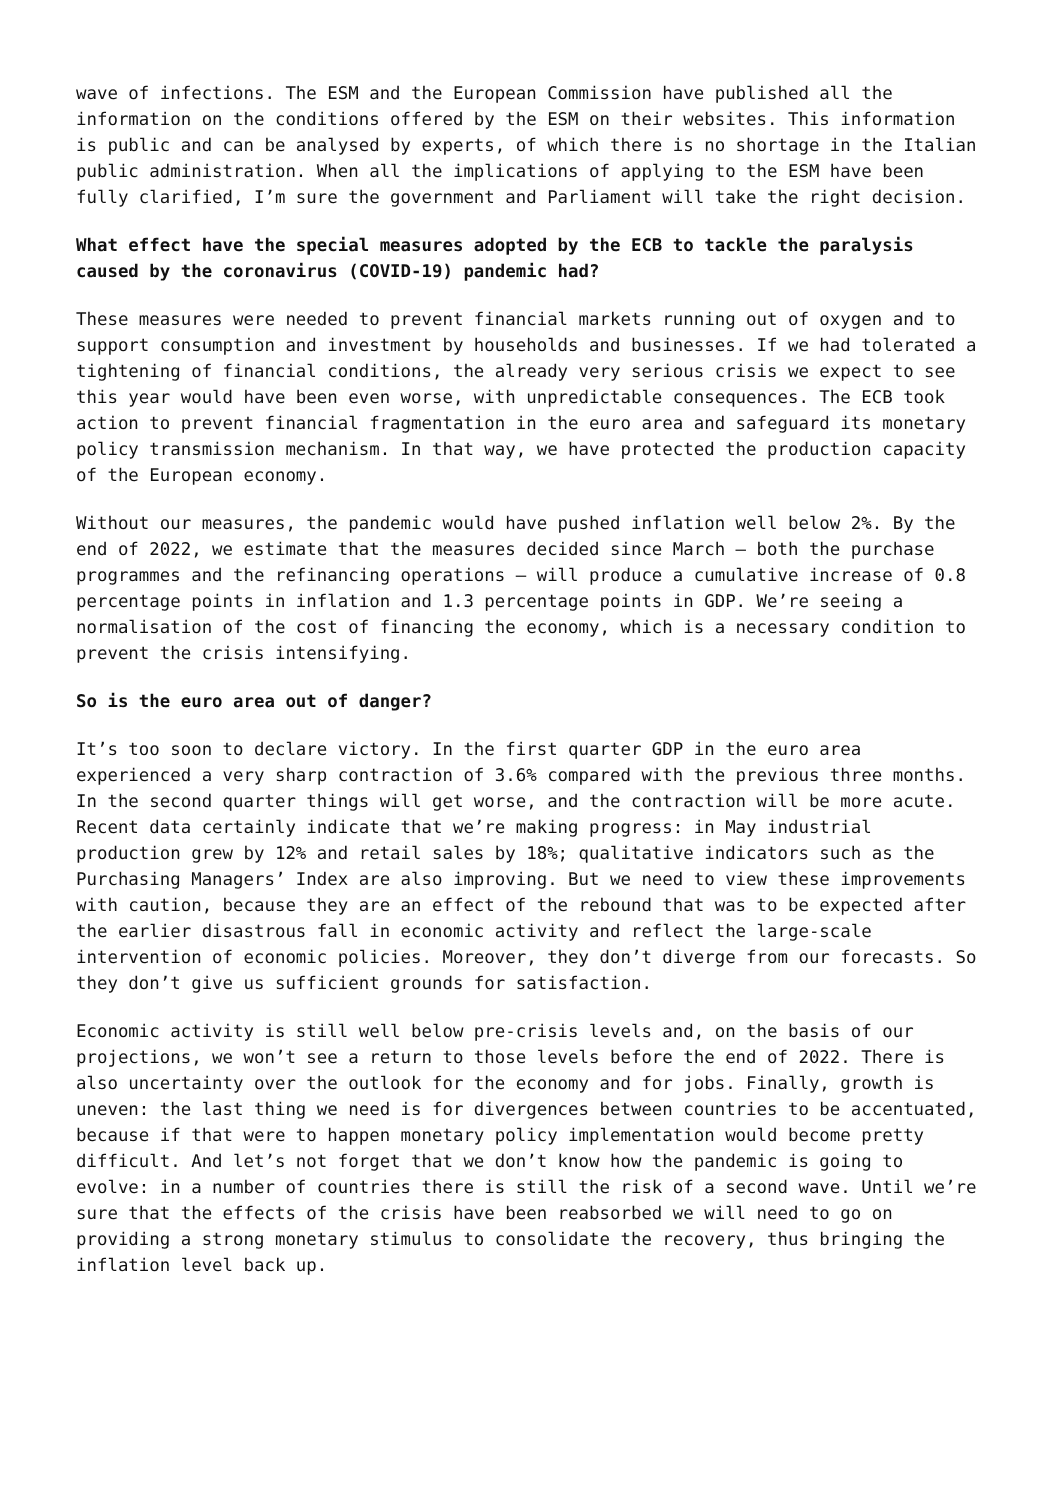wave of infections. The ESM and the European Commission have published all the information on the conditions offered by the ESM on their websites. This information is public and can be analysed by experts, of which there is no shortage in the Italian public administration. When all the implications of applying to the ESM have been fully clarified, I’m sure the government and Parliament will take the right decision.
What effect have the special measures adopted by the ECB to tackle the paralysis caused by the coronavirus (COVID-19) pandemic had?
These measures were needed to prevent financial markets running out of oxygen and to support consumption and investment by households and businesses. If we had tolerated a tightening of financial conditions, the already very serious crisis we expect to see this year would have been even worse, with unpredictable consequences. The ECB took action to prevent financial fragmentation in the euro area and safeguard its monetary policy transmission mechanism. In that way, we have protected the production capacity of the European economy.
Without our measures, the pandemic would have pushed inflation well below 2%. By the end of 2022, we estimate that the measures decided since March – both the purchase programmes and the refinancing operations – will produce a cumulative increase of 0.8 percentage points in inflation and 1.3 percentage points in GDP. We’re seeing a normalisation of the cost of financing the economy, which is a necessary condition to prevent the crisis intensifying.
So is the euro area out of danger?
It’s too soon to declare victory. In the first quarter GDP in the euro area experienced a very sharp contraction of 3.6% compared with the previous three months. In the second quarter things will get worse, and the contraction will be more acute. Recent data certainly indicate that we’re making progress: in May industrial production grew by 12% and retail sales by 18%; qualitative indicators such as the Purchasing Managers’ Index are also improving. But we need to view these improvements with caution, because they are an effect of the rebound that was to be expected after the earlier disastrous fall in economic activity and reflect the large-scale intervention of economic policies. Moreover, they don’t diverge from our forecasts. So they don’t give us sufficient grounds for satisfaction.
Economic activity is still well below pre-crisis levels and, on the basis of our projections, we won’t see a return to those levels before the end of 2022. There is also uncertainty over the outlook for the economy and for jobs. Finally, growth is uneven: the last thing we need is for divergences between countries to be accentuated, because if that were to happen monetary policy implementation would become pretty difficult. And let’s not forget that we don’t know how the pandemic is going to evolve: in a number of countries there is still the risk of a second wave. Until we’re sure that the effects of the crisis have been reabsorbed we will need to go on providing a strong monetary stimulus to consolidate the recovery, thus bringing the inflation level back up.